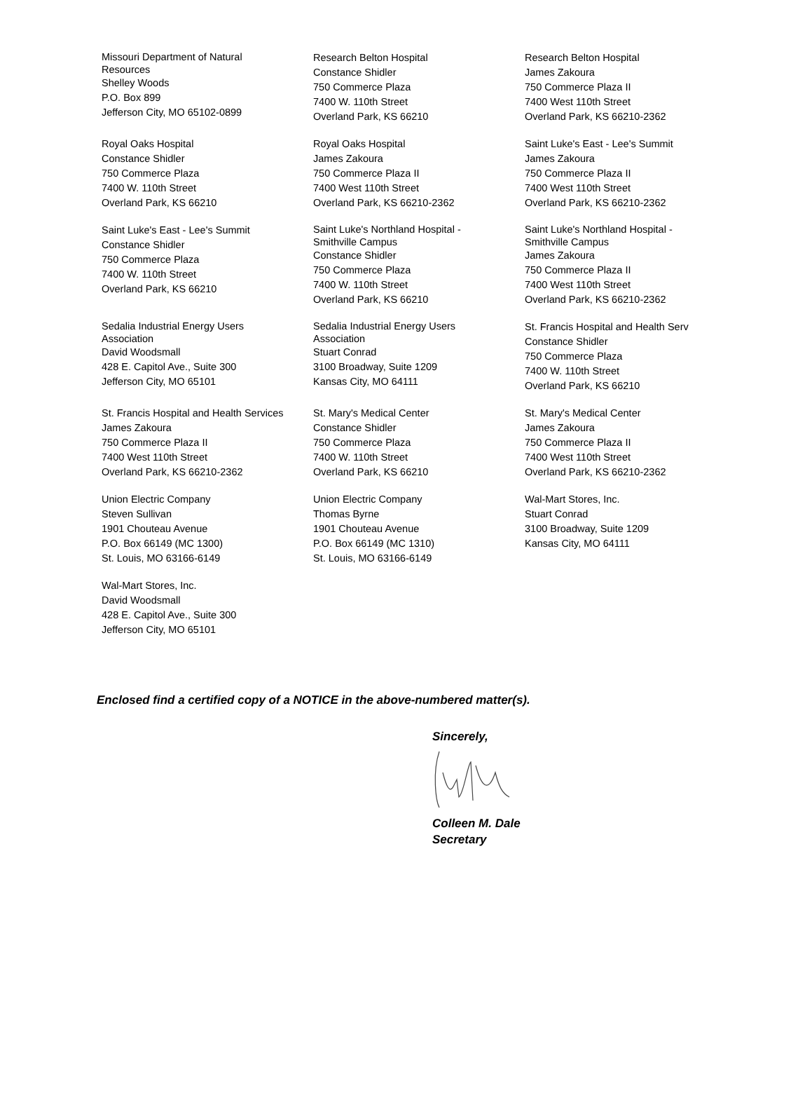Missouri Department of Natural
Resources
Shelley Woods
P.O. Box 899
Jefferson City, MO 65102-0899
Research Belton Hospital
Constance Shidler
750 Commerce Plaza
7400 W. 110th Street
Overland Park, KS 66210
Research Belton Hospital
James Zakoura
750 Commerce Plaza II
7400 West 110th Street
Overland Park, KS 66210-2362
Royal Oaks Hospital
Constance Shidler
750 Commerce Plaza
7400 W. 110th Street
Overland Park, KS 66210
Royal Oaks Hospital
James Zakoura
750 Commerce Plaza II
7400 West 110th Street
Overland Park, KS 66210-2362
Saint Luke's East - Lee's Summit
James Zakoura
750 Commerce Plaza II
7400 West 110th Street
Overland Park, KS 66210-2362
Saint Luke's East - Lee's Summit
Constance Shidler
750 Commerce Plaza
7400 W. 110th Street
Overland Park, KS 66210
Saint Luke's Northland Hospital -
Smithville Campus
Constance Shidler
750 Commerce Plaza
7400 W. 110th Street
Overland Park, KS 66210
Saint Luke's Northland Hospital -
Smithville Campus
James Zakoura
750 Commerce Plaza II
7400 West 110th Street
Overland Park, KS 66210-2362
Sedalia Industrial Energy Users
Association
David Woodsmall
428 E. Capitol Ave., Suite 300
Jefferson City, MO 65101
Sedalia Industrial Energy Users
Association
Stuart Conrad
3100 Broadway, Suite 1209
Kansas City, MO 64111
St. Francis Hospital and Health Serv
Constance Shidler
750 Commerce Plaza
7400 W. 110th Street
Overland Park, KS 66210
St. Francis Hospital and Health Services
James Zakoura
750 Commerce Plaza II
7400 West 110th Street
Overland Park, KS 66210-2362
St. Mary's Medical Center
Constance Shidler
750 Commerce Plaza
7400 W. 110th Street
Overland Park, KS 66210
St. Mary's Medical Center
James Zakoura
750 Commerce Plaza II
7400 West 110th Street
Overland Park, KS 66210-2362
Union Electric Company
Steven Sullivan
1901 Chouteau Avenue
P.O. Box 66149 (MC 1300)
St. Louis, MO 63166-6149
Union Electric Company
Thomas Byrne
1901 Chouteau Avenue
P.O. Box 66149 (MC 1310)
St. Louis, MO 63166-6149
Wal-Mart Stores, Inc.
Stuart Conrad
3100 Broadway, Suite 1209
Kansas City, MO 64111
Wal-Mart Stores, Inc.
David Woodsmall
428 E. Capitol Ave., Suite 300
Jefferson City, MO 65101
Enclosed find a certified copy of a NOTICE in the above-numbered matter(s).
Sincerely,
Colleen M. Dale
Secretary